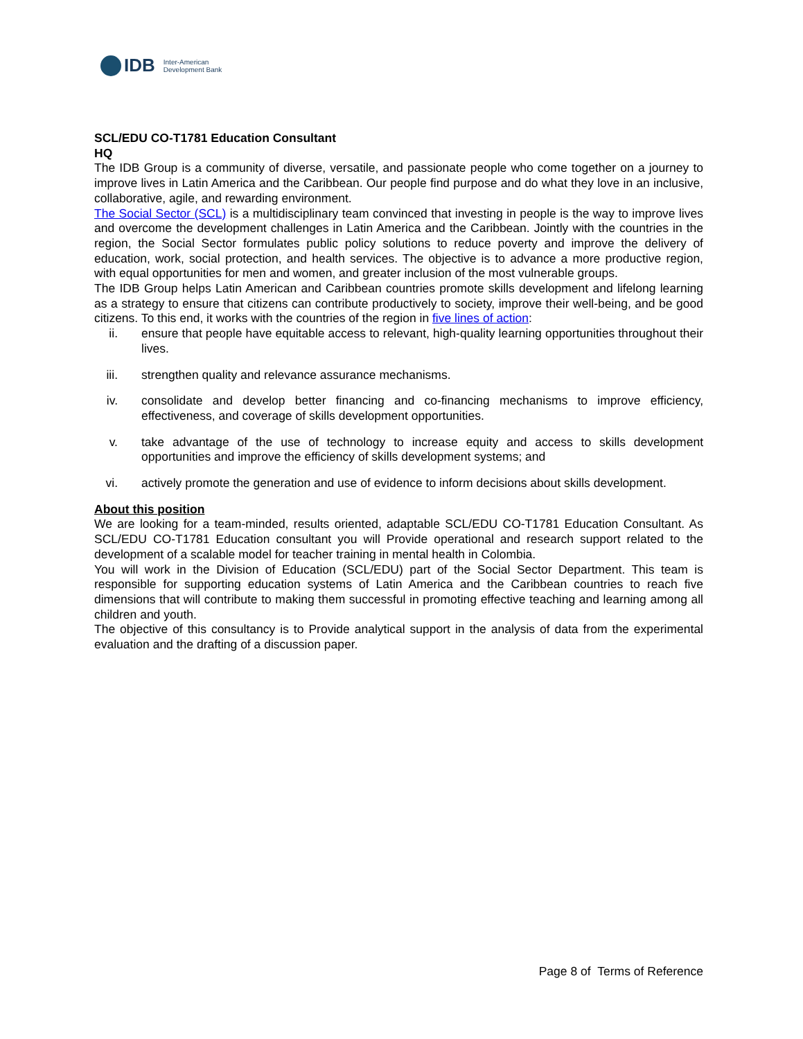IDB
Inter-American
Development Bank
SCL/EDU CO-T1781 Education Consultant
HQ
The IDB Group is a community of diverse, versatile, and passionate people who come together on a journey to improve lives in Latin America and the Caribbean. Our people find purpose and do what they love in an inclusive, collaborative, agile, and rewarding environment.
The Social Sector (SCL) is a multidisciplinary team convinced that investing in people is the way to improve lives and overcome the development challenges in Latin America and the Caribbean. Jointly with the countries in the region, the Social Sector formulates public policy solutions to reduce poverty and improve the delivery of education, work, social protection, and health services. The objective is to advance a more productive region, with equal opportunities for men and women, and greater inclusion of the most vulnerable groups.
The IDB Group helps Latin American and Caribbean countries promote skills development and lifelong learning as a strategy to ensure that citizens can contribute productively to society, improve their well-being, and be good citizens. To this end, it works with the countries of the region in five lines of action:
ii. ensure that people have equitable access to relevant, high-quality learning opportunities throughout their lives.
iii. strengthen quality and relevance assurance mechanisms.
iv. consolidate and develop better financing and co-financing mechanisms to improve efficiency, effectiveness, and coverage of skills development opportunities.
v. take advantage of the use of technology to increase equity and access to skills development opportunities and improve the efficiency of skills development systems; and
vi. actively promote the generation and use of evidence to inform decisions about skills development.
About this position
We are looking for a team-minded, results oriented, adaptable SCL/EDU CO-T1781 Education Consultant. As SCL/EDU CO-T1781 Education consultant you will Provide operational and research support related to the development of a scalable model for teacher training in mental health in Colombia.
You will work in the Division of Education (SCL/EDU) part of the Social Sector Department. This team is responsible for supporting education systems of Latin America and the Caribbean countries to reach five dimensions that will contribute to making them successful in promoting effective teaching and learning among all children and youth.
The objective of this consultancy is to Provide analytical support in the analysis of data from the experimental evaluation and the drafting of a discussion paper.
Page 8 of Terms of Reference